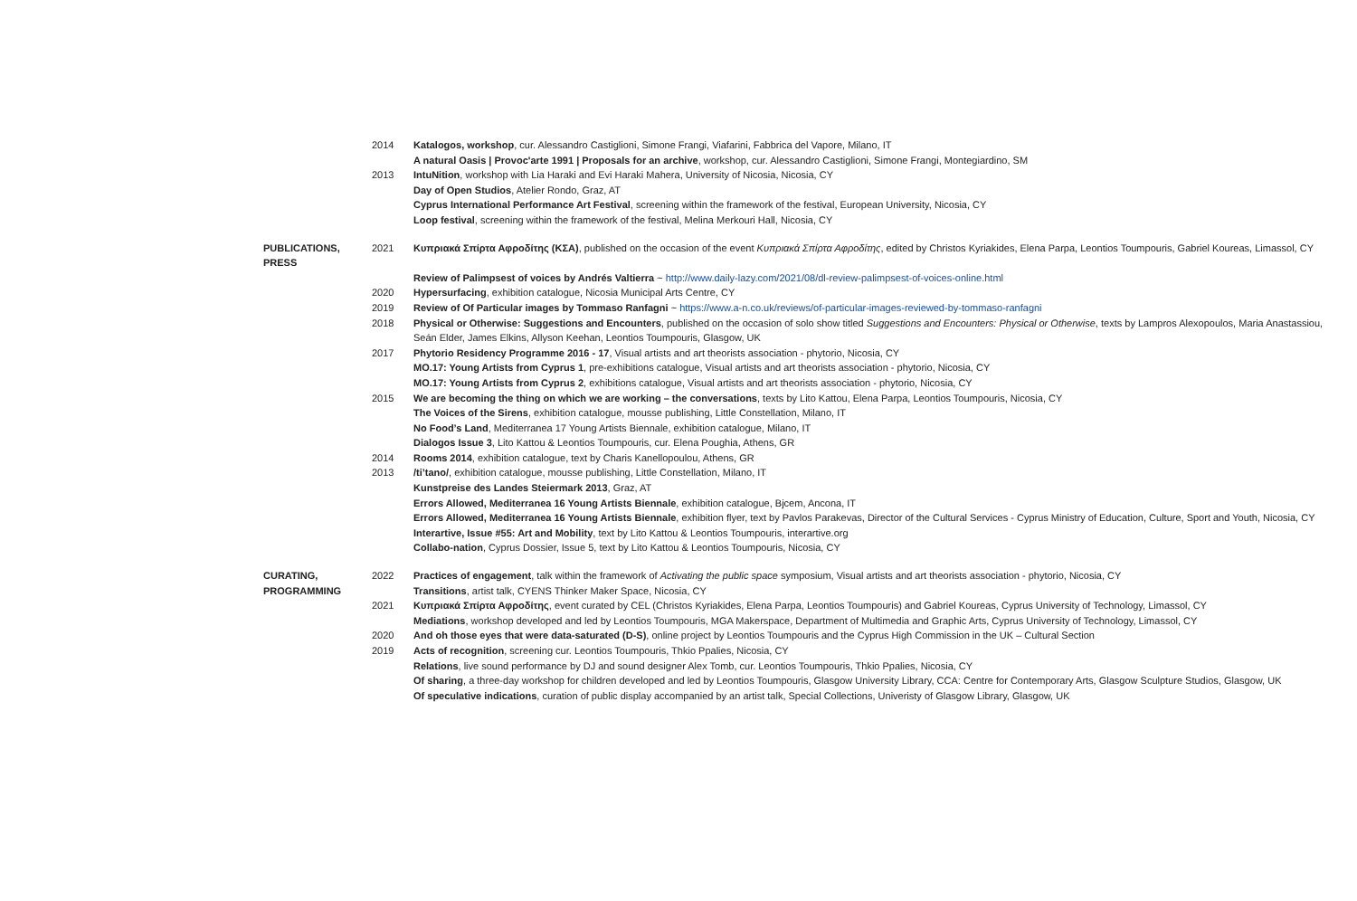| | 2014 | Katalogos, workshop , cur. Alessandro Castiglioni, Simone Frangi, Viafarini, Fabbrica del Vapore, Milano, IT |
| | | A natural Oasis / Provoc'arte 1991 / Proposals for an archive , workshop, cur. Alessandro Castiglioni, Simone Frangi, Montegiardino, SM |
| | 2013 | IntuNition , workshop with Lia Haraki and Evi Haraki Mahera, University of Nicosia, Nicosia, CY |
| | | Day of Open Studios , Atelier Rondo, Graz, AT |
| | | Cyprus International Performance Art Festival , screening within the framework of the festival, European University, Nicosia, CY |
| | | Loop festival , screening within the framework of the festival, Melina Merkouri Hall, Nicosia, CY |
| PUBLICATIONS, PRESS | 2021 | Κυπριακά Σπίρτα Αφροδίτης (ΚΣΑ) , published on the occasion of the event Κυπριακά Σπίρτα Αφροδίτης , edited by Christos Kyriakides, Elena Parpa, Leontios Toumpouris, Gabriel Koureas, Limassol, CY |
| | | Review of Palimpsest of voices by Andrés Valtierra ~ http://www.daily-lazy.com/2021/08/dl-review-palimpsest-of-voices-online.html |
| | 2020 | Hypersurfacing , exhibition catalogue, Nicosia Municipal Arts Centre, CY |
| | 2019 | Review of Of Particular images by Tommaso Ranfagni ~ https://www.a-n.co.uk/reviews/of-particular-images-reviewed-by-tommaso-ranfagni |
| | 2018 | Physical or Otherwise: Suggestions and Encounters , published on the occasion of solo show titled Suggestions and Encounters: Physical or Otherwise , texts by Lampros Alexopoulos, Maria Anastassiou, Seán Elder, James Elkins, Allyson Keehan, Leontios Toumpouris, Glasgow, UK |
| | 2017 | Phytorio Residency Programme 2016 - 17 , Visual artists and art theorists association - phytorio, Nicosia, CY |
| | | MO.17: Young Artists from Cyprus 1 , pre-exhibitions catalogue, Visual artists and art theorists association - phytorio, Nicosia, CY |
| | | MO.17: Young Artists from Cyprus 2 , exhibitions catalogue, Visual artists and art theorists association - phytorio, Nicosia, CY |
| | 2015 | We are becoming the thing on which we are working – the conversations , texts by Lito Kattou, Elena Parpa, Leontios Toumpouris, Nicosia, CY |
| | | The Voices of the Sirens , exhibition catalogue, mousse publishing, Little Constellation, Milano, IT |
| | | No Food’s Land , Mediterranea 17 Young Artists Biennale, exhibition catalogue, Milano, IT |
| | | Dialogos Issue 3 , Lito Kattou & Leontios Toumpouris, cur. Elena Poughia, Athens, GR |
| | 2014 | Rooms 2014 , exhibition catalogue, text by Charis Kanellopoulou, Athens, GR |
| | 2013 | /ti’tano/ , exhibition catalogue, mousse publishing, Little Constellation, Milano, IT |
| | | Kunstpreise des Landes Steiermark 2013 , Graz, AT |
| | | Errors Allowed, Mediterranea 16 Young Artists Biennale , exhibition catalogue, Bjcem, Ancona, IT |
| | | Errors Allowed, Mediterranea 16 Young Artists Biennale , exhibition flyer, text by Pavlos Parakevas, Director of the Cultural Services - Cyprus Ministry of Education, Culture, Sport and Youth, Nicosia, CY |
| | | Interartive, Issue #55: Art and Mobility , text by Lito Kattou & Leontios Toumpouris, interartive.org |
| | | Collabo-nation , Cyprus Dossier, Issue 5, text by Lito Kattou & Leontios Toumpouris, Nicosia, CY |
| CURATING, PROGRAMMING | 2022 | Practices of engagement , talk within the framework of Activating the public space symposium, Visual artists and art theorists association - phytorio, Nicosia, CY Transitions , artist talk, CYENS Thinker Maker Space, Nicosia, CY |
| | 2021 | Κυπριακά Σπίρτα Αφροδίτης , event curated by CEL (Christos Kyriakides, Elena Parpa, Leontios Toumpouris) and Gabriel Koureas, Cyprus University of Technology, Limassol, CY |
| | | Mediations , workshop developed and led by Leontios Toumpouris, MGA Makerspace, Department of Multimedia and Graphic Arts, Cyprus University of Technology, Limassol, CY |
| | 2020 | And oh those eyes that were data-saturated (D-S) , online project by Leontios Toumpouris and the Cyprus High Commission in the UK – Cultural Section |
| | 2019 | Acts of recognition , screening cur. Leontios Toumpouris, Thkio Ppalies, Nicosia, CY |
| | | Relations , live sound performance by DJ and sound designer Alex Tomb, cur. Leontios Toumpouris, Thkio Ppalies, Nicosia, CY |
| | | Of sharing , a three-day workshop for children developed and led by Leontios Toumpouris, Glasgow University Library, CCA: Centre for Contemporary Arts, Glasgow Sculpture Studios, Glasgow, UK |
| | | Of speculative indications , curation of public display accompanied by an artist talk, Special Collections, Univeristy of Glasgow Library, Glasgow, UK |